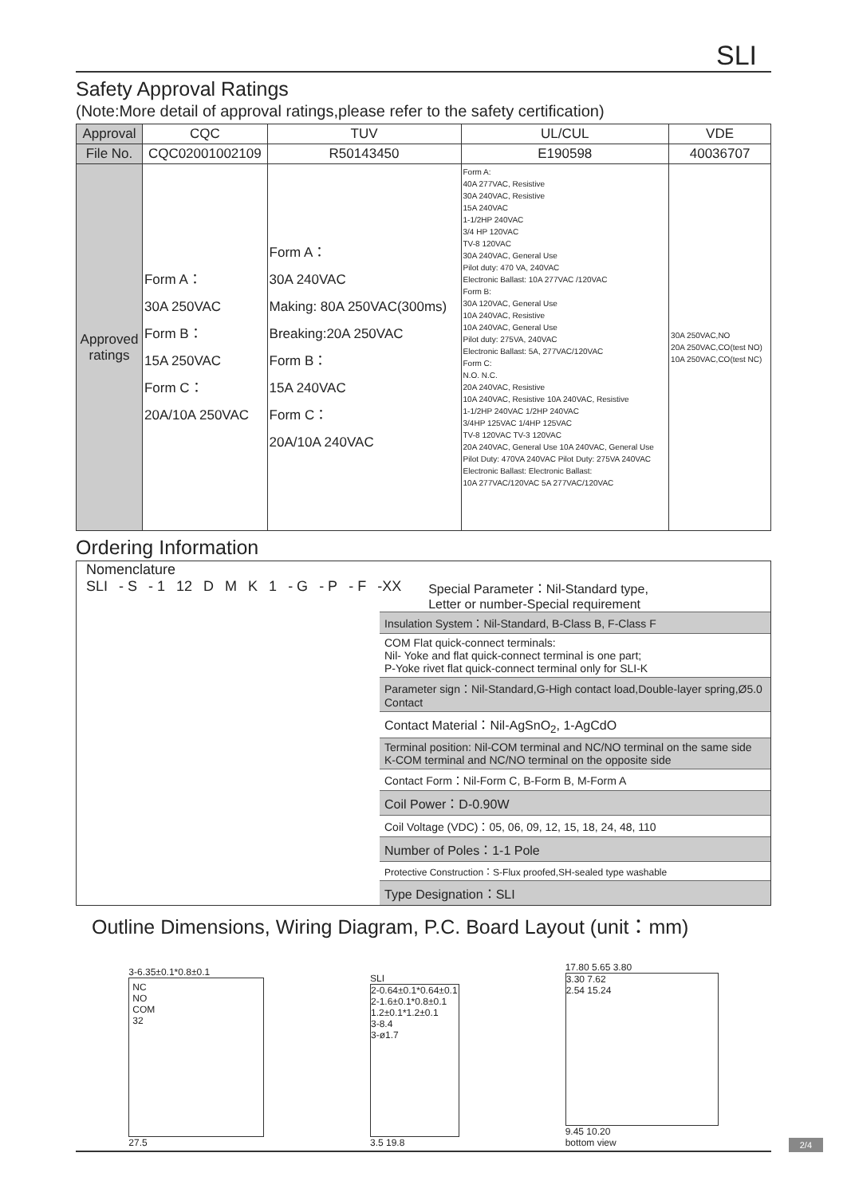SLI
Safety Approval Ratings
(Note:More detail of approval ratings,please refer to the safety certification)
| Approval | CQC | TUV | UL/CUL | VDE |
| File No. | CQC02001002109 | R50143450 | E190598 | 40036707 |
| Approved ratings | Form A： 30A 250VAC Form B： 15A 250VAC Form C： 20A/10A 250VAC | Form A： 30A 240VAC Making: 80A 250VAC(300ms) Breaking:20A 250VAC Form B： 15A 240VAC Form C： 20A/10A 240VAC | Form A: 40A 277VAC, Resistive 30A 240VAC, Resistive 15A 240VAC 1-1/2HP 240VAC 3/4 HP 120VAC TV-8 120VAC 30A 240VAC, General Use Pilot duty: 470 VA, 240VAC Electronic Ballast: 10A 277VAC /120VAC Form B: 30A 120VAC, General Use 10A 240VAC, Resistive 10A 240VAC, General Use Pilot duty: 275VA, 240VAC Electronic Ballast: 5A, 277VAC/120VAC Form C: N.O. N.C. 20A 240VAC, Resistive 10A 240VAC, Resistive 10A 240VAC, Resistive 1-1/2HP 240VAC 1/2HP 240VAC 3/4HP 125VAC 1/4HP 125VAC TV-8 120VAC TV-3 120VAC 20A 240VAC, General Use 10A 240VAC, General Use Pilot Duty: 470VA 240VAC Pilot Duty: 275VA 240VAC Electronic Ballast: Electronic Ballast: 10A 277VAC/120VAC 5A 277VAC/120VAC | 30A 250VAC,NO 20A 250VAC,CO(test NO) 10A 250VAC,CO(test NC) |
Ordering Information
Nomenclature
SLI - S - 1 12 DMK 1 - G - P - F -XX
Special Parameter：Nil-Standard type,
Letter or number-Special requirement
Insulation System：Nil-Standard, B-Class B, F-Class F
COM Flat quick-connect terminals:
Nil- Yoke and flat quick-connect terminal is one part;
P-Yoke rivet flat quick-connect terminal only for SLI-K
Parameter sign：Nil-Standard,G-High contact load,Double-layer spring,Ø5.0 Contact
Contact Material：Nil-AgSnO<sub>2</sub>, 1-AgCdO
Terminal position: Nil-COM terminal and NC/NO terminal on the same side
K-COM terminal and NC/NO terminal on the opposite side
Contact Form：Nil-Form C, B-Form B, M-Form A
Coil Power：D-0.90W
Coil Voltage (VDC)：05, 06, 09, 12, 15, 18, 24, 48, 110
Number of Poles：1-1 Pole
Protective Construction：S-Flux proofed,SH-sealed type washable
Type Designation：SLI
Outline Dimensions, Wiring Diagram, P.C. Board Layout (unit：mm)
3-6.35±0.1*0.8±0.1
NC
NO
COM
32
27.5
SLI
2-0.64±0.1*0.64±0.1
2-1.6±0.1*0.8±0.1
1.2±0.1*1.2±0.1
3-8.4
3-ø1.7
3.5 19.8
17.80 5.65 3.80
3.30 7.62
2.54 15.24
9.45 10.20
bottom view
2/4